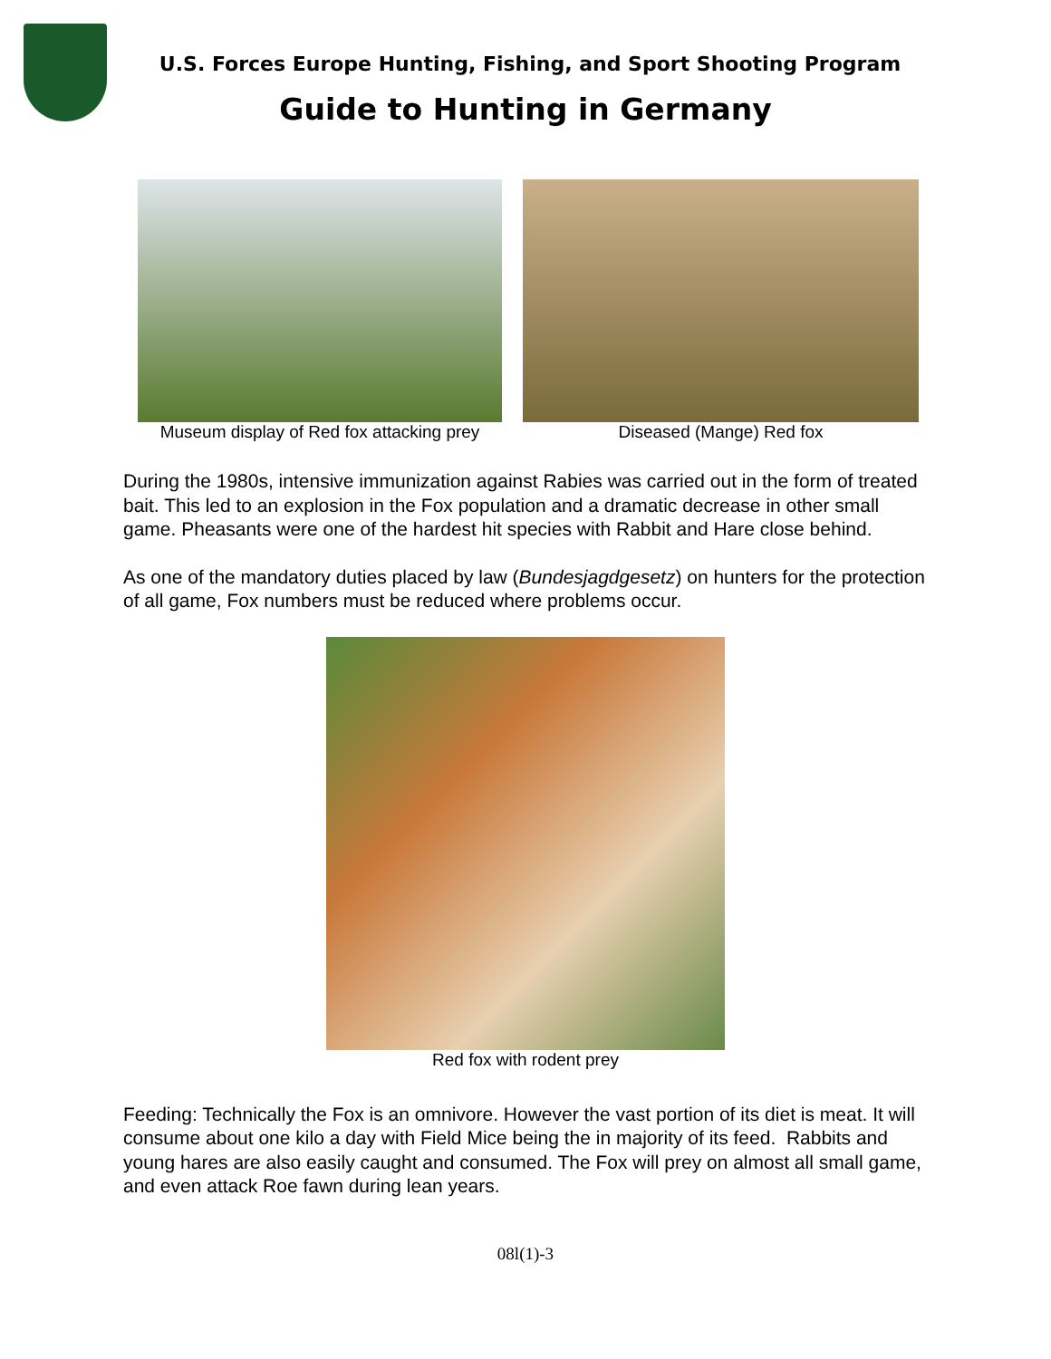U.S. Forces Europe Hunting, Fishing, and Sport Shooting Program
Guide to Hunting in Germany
Museum display of Red fox attacking prey
Diseased (Mange) Red fox
During the 1980s, intensive immunization against Rabies was carried out in the form of treated bait. This led to an explosion in the Fox population and a dramatic decrease in other small game. Pheasants were one of the hardest hit species with Rabbit and Hare close behind.
As one of the mandatory duties placed by law (Bundesjagdgesetz) on hunters for the protection of all game, Fox numbers must be reduced where problems occur.
Red fox with rodent prey
Feeding: Technically the Fox is an omnivore. However the vast portion of its diet is meat. It will consume about one kilo a day with Field Mice being the in majority of its feed. Rabbits and young hares are also easily caught and consumed. The Fox will prey on almost all small game, and even attack Roe fawn during lean years.
08l(1)-3